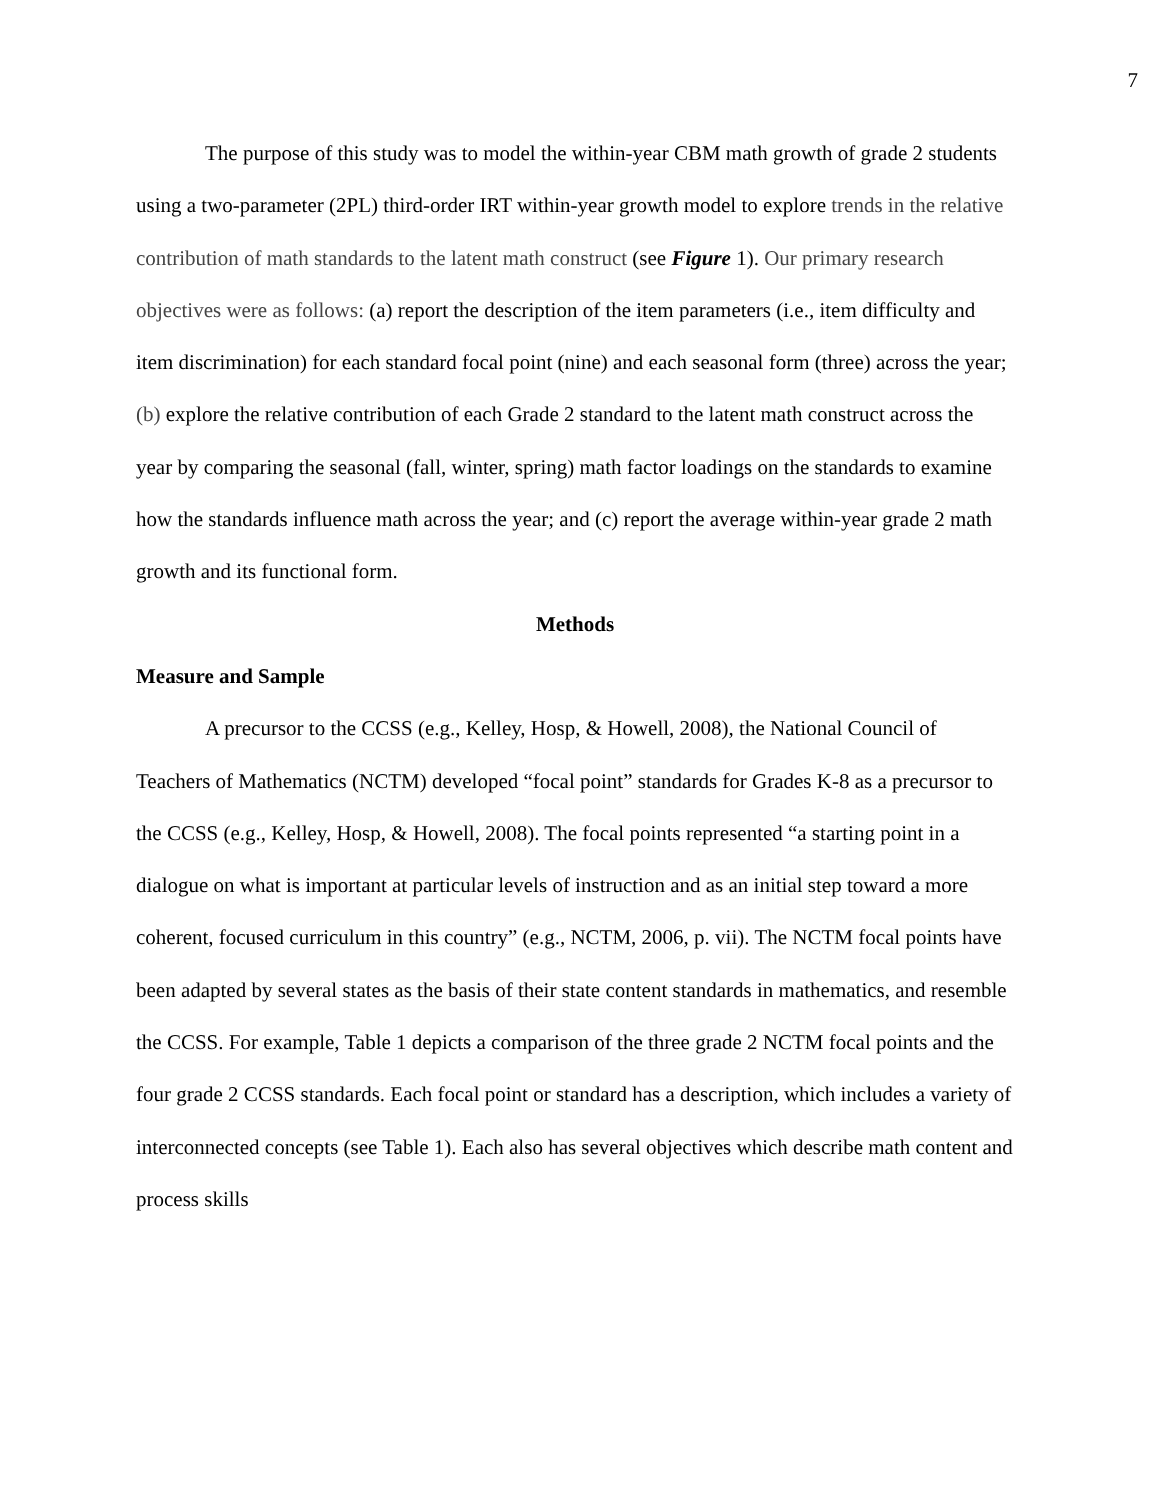7
The purpose of this study was to model the within-year CBM math growth of grade 2 students using a two-parameter (2PL) third-order IRT within-year growth model to explore trends in the relative contribution of math standards to the latent math construct (see Figure 1). Our primary research objectives were as follows: (a) report the description of the item parameters (i.e., item difficulty and item discrimination) for each standard focal point (nine) and each seasonal form (three) across the year; (b) explore the relative contribution of each Grade 2 standard to the latent math construct across the year by comparing the seasonal (fall, winter, spring) math factor loadings on the standards to examine how the standards influence math across the year; and (c) report the average within-year grade 2 math growth and its functional form.
Methods
Measure and Sample
A precursor to the CCSS (e.g., Kelley, Hosp, & Howell, 2008), the National Council of Teachers of Mathematics (NCTM) developed “focal point” standards for Grades K-8 as a precursor to the CCSS (e.g., Kelley, Hosp, & Howell, 2008). The focal points represented “a starting point in a dialogue on what is important at particular levels of instruction and as an initial step toward a more coherent, focused curriculum in this country” (e.g., NCTM, 2006, p. vii). The NCTM focal points have been adapted by several states as the basis of their state content standards in mathematics, and resemble the CCSS. For example, Table 1 depicts a comparison of the three grade 2 NCTM focal points and the four grade 2 CCSS standards. Each focal point or standard has a description, which includes a variety of interconnected concepts (see Table 1). Each also has several objectives which describe math content and process skills